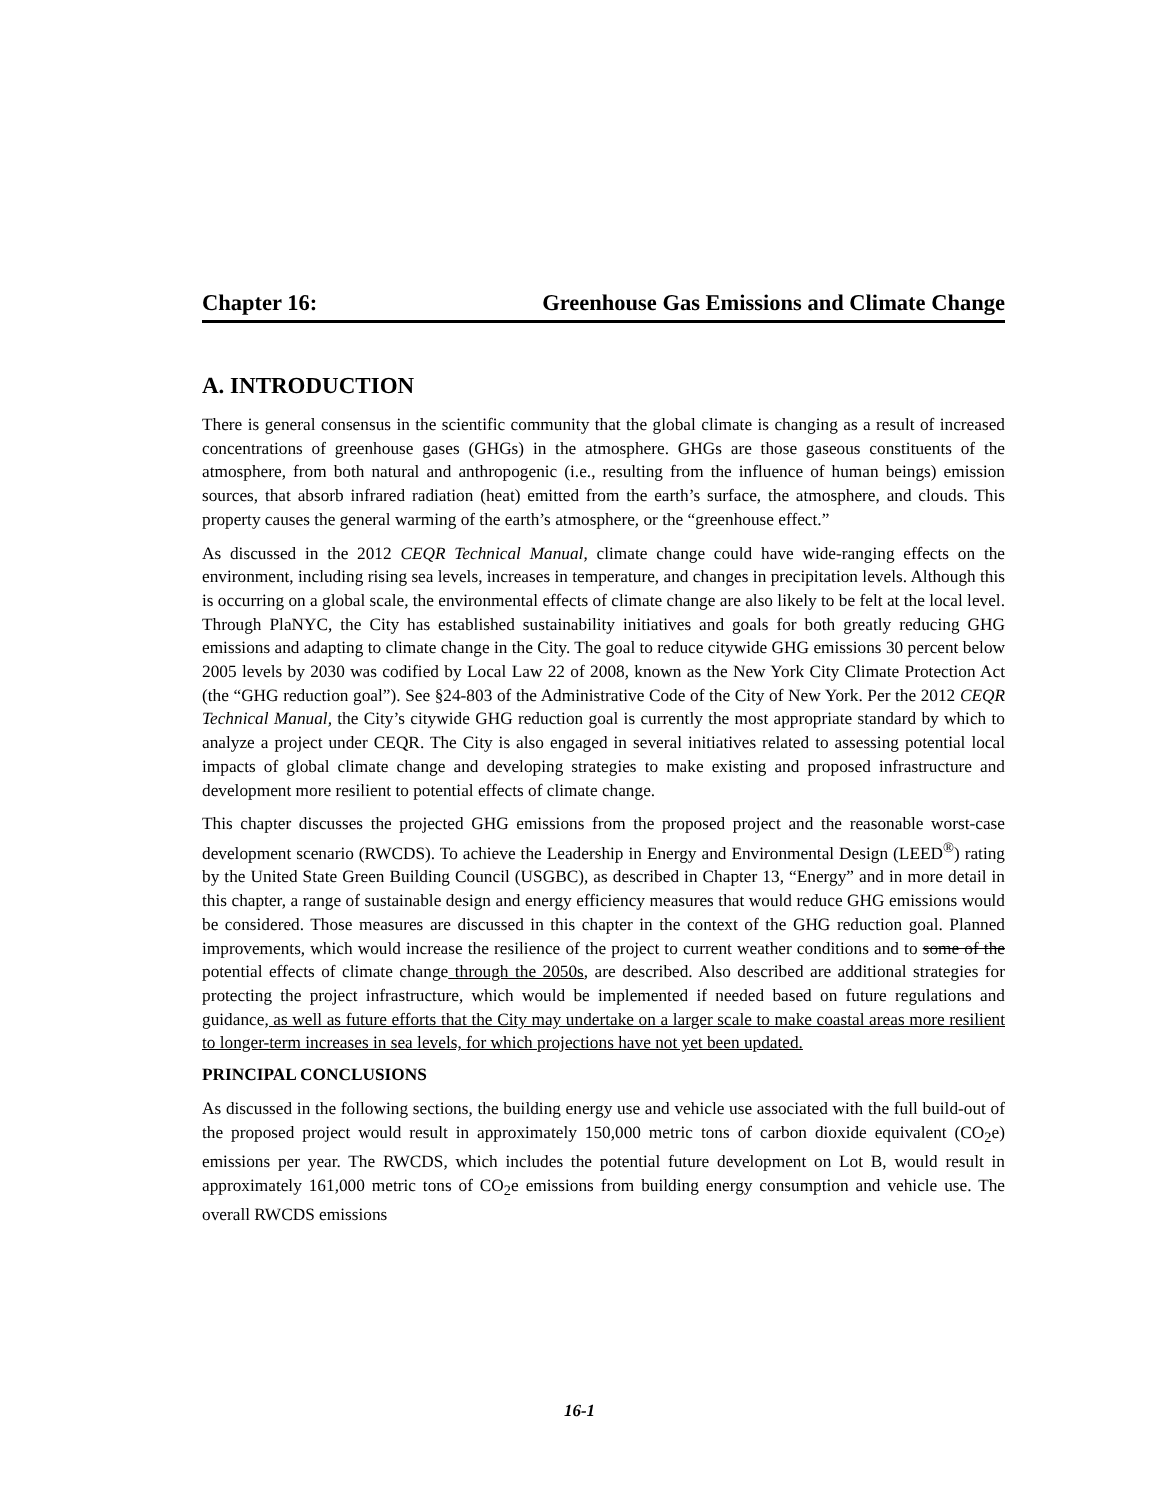Chapter 16: Greenhouse Gas Emissions and Climate Change
A. INTRODUCTION
There is general consensus in the scientific community that the global climate is changing as a result of increased concentrations of greenhouse gases (GHGs) in the atmosphere. GHGs are those gaseous constituents of the atmosphere, from both natural and anthropogenic (i.e., resulting from the influence of human beings) emission sources, that absorb infrared radiation (heat) emitted from the earth’s surface, the atmosphere, and clouds. This property causes the general warming of the earth’s atmosphere, or the “greenhouse effect.”
As discussed in the 2012 CEQR Technical Manual, climate change could have wide-ranging effects on the environment, including rising sea levels, increases in temperature, and changes in precipitation levels. Although this is occurring on a global scale, the environmental effects of climate change are also likely to be felt at the local level. Through PlaNYC, the City has established sustainability initiatives and goals for both greatly reducing GHG emissions and adapting to climate change in the City. The goal to reduce citywide GHG emissions 30 percent below 2005 levels by 2030 was codified by Local Law 22 of 2008, known as the New York City Climate Protection Act (the “GHG reduction goal”). See §24-803 of the Administrative Code of the City of New York. Per the 2012 CEQR Technical Manual, the City’s citywide GHG reduction goal is currently the most appropriate standard by which to analyze a project under CEQR. The City is also engaged in several initiatives related to assessing potential local impacts of global climate change and developing strategies to make existing and proposed infrastructure and development more resilient to potential effects of climate change.
This chapter discusses the projected GHG emissions from the proposed project and the reasonable worst-case development scenario (RWCDS). To achieve the Leadership in Energy and Environmental Design (LEED<sup>®</sup>) rating by the United State Green Building Council (USGBC), as described in Chapter 13, “Energy” and in more detail in this chapter, a range of sustainable design and energy efficiency measures that would reduce GHG emissions would be considered. Those measures are discussed in this chapter in the context of the GHG reduction goal. Planned improvements, which would increase the resilience of the project to current weather conditions and to some of the potential effects of climate change through the 2050s, are described. Also described are additional strategies for protecting the project infrastructure, which would be implemented if needed based on future regulations and guidance, as well as future efforts that the City may undertake on a larger scale to make coastal areas more resilient to longer-term increases in sea levels, for which projections have not yet been updated.
PRINCIPAL CONCLUSIONS
As discussed in the following sections, the building energy use and vehicle use associated with the full build-out of the proposed project would result in approximately 150,000 metric tons of carbon dioxide equivalent (CO<sub>2</sub>e) emissions per year. The RWCDS, which includes the potential future development on Lot B, would result in approximately 161,000 metric tons of CO<sub>2</sub>e emissions from building energy consumption and vehicle use. The overall RWCDS emissions
16-1